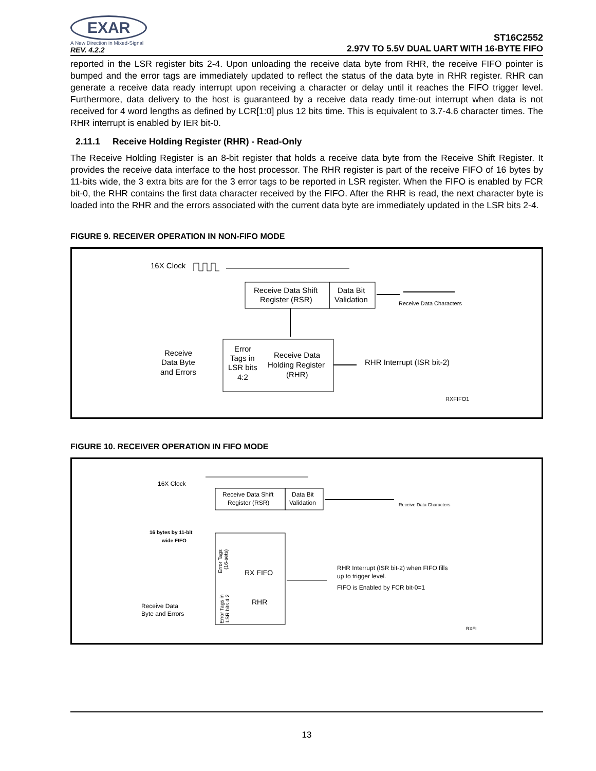EXAR
A New Direction in Mixed-Signal
REV. 4.2.2
ST16C2552
2.97V TO 5.5V DUAL UART WITH 16-BYTE FIFO
reported in the LSR register bits 2-4. Upon unloading the receive data byte from RHR, the receive FIFO pointer is bumped and the error tags are immediately updated to reflect the status of the data byte in RHR register. RHR can generate a receive data ready interrupt upon receiving a character or delay until it reaches the FIFO trigger level. Furthermore, data delivery to the host is guaranteed by a receive data ready time-out interrupt when data is not received for 4 word lengths as defined by LCR[1:0] plus 12 bits time. This is equivalent to 3.7-4.6 character times. The RHR interrupt is enabled by IER bit-0.
2.11.1 Receive Holding Register (RHR) - Read-Only
The Receive Holding Register is an 8-bit register that holds a receive data byte from the Receive Shift Register. It provides the receive data interface to the host processor. The RHR register is part of the receive FIFO of 16 bytes by 11-bits wide, the 3 extra bits are for the 3 error tags to be reported in LSR register. When the FIFO is enabled by FCR bit-0, the RHR contains the first data character received by the FIFO. After the RHR is read, the next character byte is loaded into the RHR and the errors associated with the current data byte are immediately updated in the LSR bits 2-4.
FIGURE 9. RECEIVER OPERATION IN NON-FIFO MODE
16X Clock
Receive Data Shift
Register (RSR)
Data Bit
Validation
Receive Data Characters
Error
Tags in
LSR bits
4:2
Receive Data
Holding Register
(RHR)
Receive
Data Byte
and Errors
RHR Interrupt (ISR bit-2)
RXFIFO1
FIGURE 10. RECEIVER OPERATION IN FIFO MODE
16X Clock
Receive Data Shift
Register (RSR)
Data Bit
Validation
Receive Data Characters
16 bytes by 11-bit
wide FIFO
RX FIFO
RHR
Receive Data
Byte and Errors
RHR Interrupt (ISR bit-2) when FIFO fills
up to trigger level.
FIFO is Enabled by FCR bit-0=1
RXFI
Error Tags
(16-sets)
Error Tags in
LSR bits 4:2
13